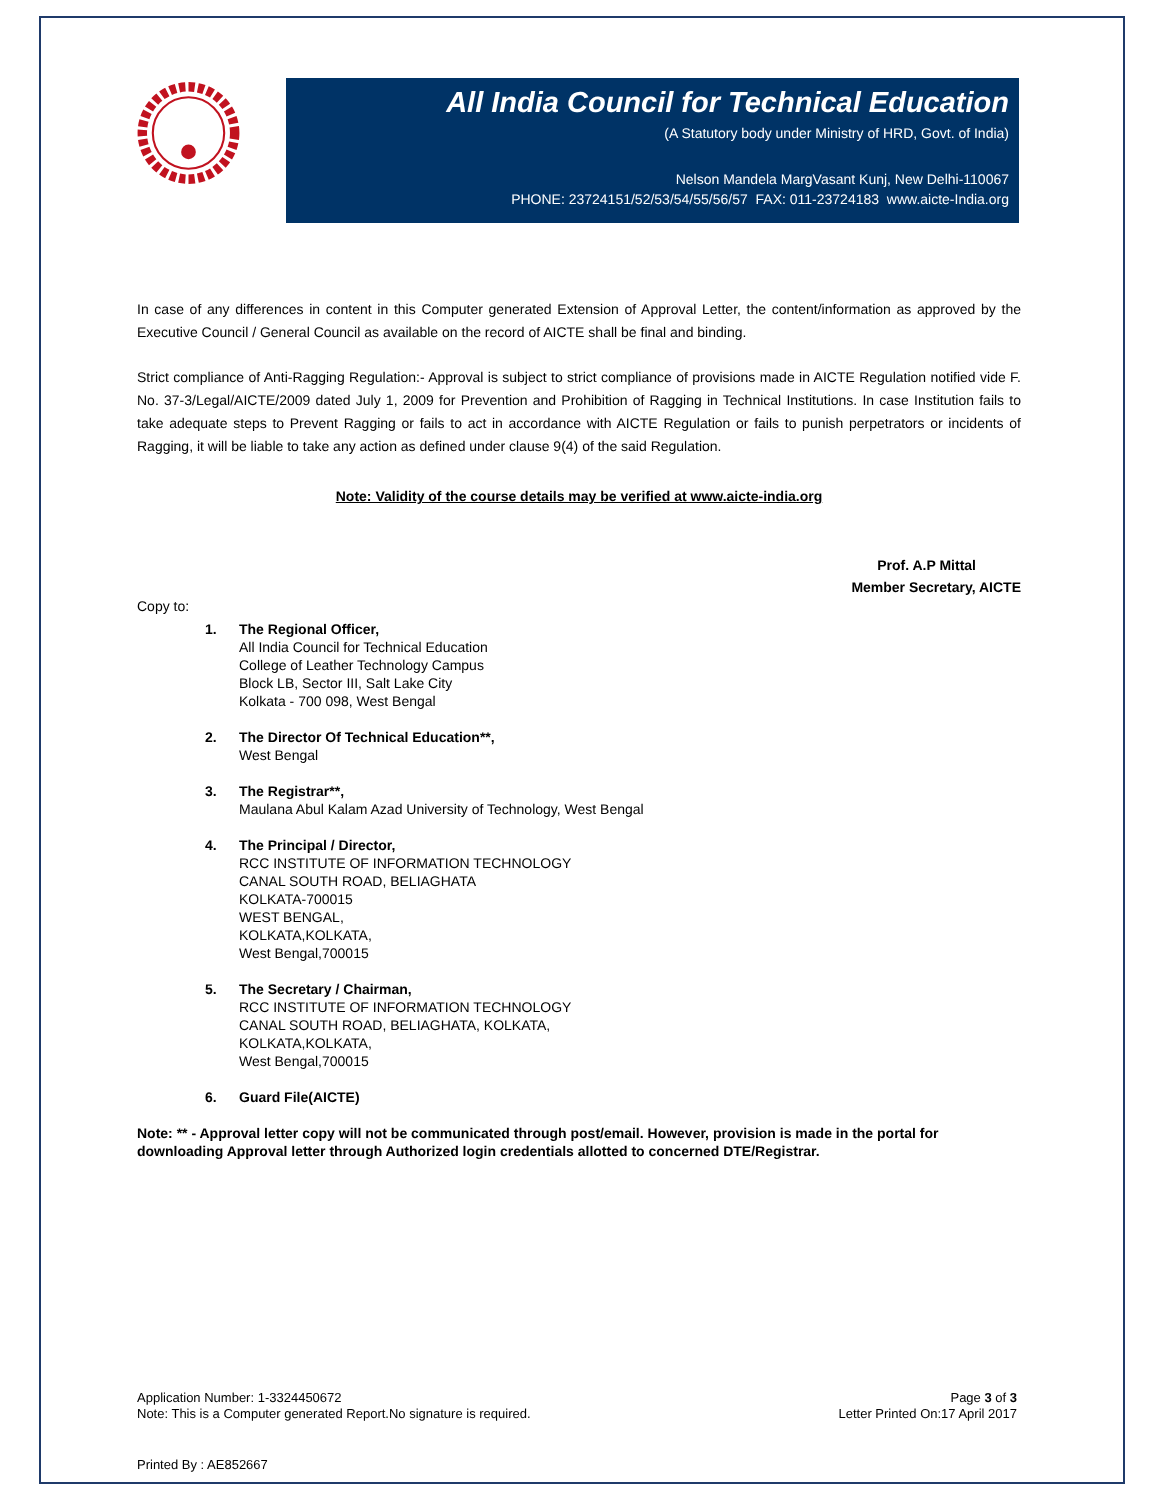All India Council for Technical Education
(A Statutory body under Ministry of HRD, Govt. of India)
Nelson Mandela MargVasant Kunj, New Delhi-110067
PHONE: 23724151/52/53/54/55/56/57 FAX: 011-23724183 www.aicte-India.org
In case of any differences in content in this Computer generated Extension of Approval Letter, the content/information as approved by the Executive Council / General Council as available on the record of AICTE shall be final and binding.
Strict compliance of Anti-Ragging Regulation:- Approval is subject to strict compliance of provisions made in AICTE Regulation notified vide F. No. 37-3/Legal/AICTE/2009 dated July 1, 2009 for Prevention and Prohibition of Ragging in Technical Institutions. In case Institution fails to take adequate steps to Prevent Ragging or fails to act in accordance with AICTE Regulation or fails to punish perpetrators or incidents of Ragging, it will be liable to take any action as defined under clause 9(4) of the said Regulation.
Note: Validity of the course details may be verified at www.aicte-india.org
Prof. A.P Mittal
Member Secretary, AICTE
Copy to:
1. The Regional Officer,
All India Council for Technical Education
College of Leather Technology Campus
Block LB, Sector III, Salt Lake City
Kolkata - 700 098, West Bengal
2. The Director Of Technical Education**,
West Bengal
3. The Registrar**,
Maulana Abul Kalam Azad University of Technology, West Bengal
4. The Principal / Director,
RCC INSTITUTE OF INFORMATION TECHNOLOGY
CANAL SOUTH ROAD, BELIAGHATA
KOLKATA-700015
WEST BENGAL,
KOLKATA,KOLKATA,
West Bengal,700015
5. The Secretary / Chairman,
RCC INSTITUTE OF INFORMATION TECHNOLOGY
CANAL SOUTH ROAD, BELIAGHATA, KOLKATA,
KOLKATA,KOLKATA,
West Bengal,700015
6. Guard File(AICTE)
Note: ** - Approval letter copy will not be communicated through post/email. However, provision is made in the portal for downloading Approval letter through Authorized login credentials allotted to concerned DTE/Registrar.
Application Number: 1-3324450672
Note: This is a Computer generated Report.No signature is required.
Page 3 of 3
Letter Printed On:17 April 2017
Printed By : AE852667